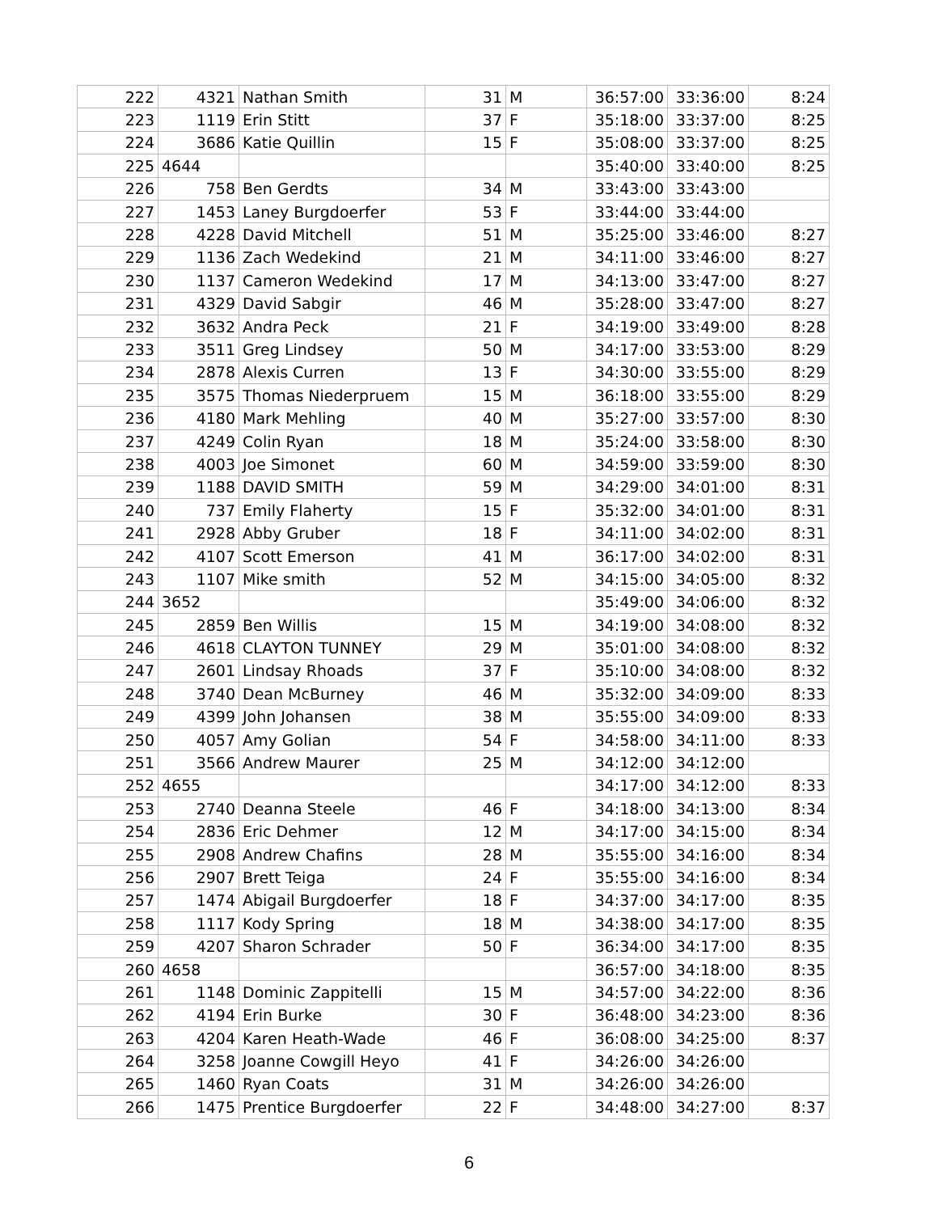| 222 | 4321 | Nathan Smith | 31 | M | 36:57:00 | 33:36:00 | 8:24 |
| 223 | 1119 | Erin Stitt | 37 | F | 35:18:00 | 33:37:00 | 8:25 |
| 224 | 3686 | Katie Quillin | 15 | F | 35:08:00 | 33:37:00 | 8:25 |
| 225 | 4644 | | | | 35:40:00 | 33:40:00 | 8:25 |
| 226 | 758 | Ben Gerdts | 34 | M | 33:43:00 | 33:43:00 | |
| 227 | 1453 | Laney Burgdoerfer | 53 | F | 33:44:00 | 33:44:00 | |
| 228 | 4228 | David Mitchell | 51 | M | 35:25:00 | 33:46:00 | 8:27 |
| 229 | 1136 | Zach Wedekind | 21 | M | 34:11:00 | 33:46:00 | 8:27 |
| 230 | 1137 | Cameron Wedekind | 17 | M | 34:13:00 | 33:47:00 | 8:27 |
| 231 | 4329 | David Sabgir | 46 | M | 35:28:00 | 33:47:00 | 8:27 |
| 232 | 3632 | Andra Peck | 21 | F | 34:19:00 | 33:49:00 | 8:28 |
| 233 | 3511 | Greg Lindsey | 50 | M | 34:17:00 | 33:53:00 | 8:29 |
| 234 | 2878 | Alexis Curren | 13 | F | 34:30:00 | 33:55:00 | 8:29 |
| 235 | 3575 | Thomas Niederpruem | 15 | M | 36:18:00 | 33:55:00 | 8:29 |
| 236 | 4180 | Mark Mehling | 40 | M | 35:27:00 | 33:57:00 | 8:30 |
| 237 | 4249 | Colin Ryan | 18 | M | 35:24:00 | 33:58:00 | 8:30 |
| 238 | 4003 | Joe Simonet | 60 | M | 34:59:00 | 33:59:00 | 8:30 |
| 239 | 1188 | DAVID SMITH | 59 | M | 34:29:00 | 34:01:00 | 8:31 |
| 240 | 737 | Emily Flaherty | 15 | F | 35:32:00 | 34:01:00 | 8:31 |
| 241 | 2928 | Abby Gruber | 18 | F | 34:11:00 | 34:02:00 | 8:31 |
| 242 | 4107 | Scott Emerson | 41 | M | 36:17:00 | 34:02:00 | 8:31 |
| 243 | 1107 | Mike smith | 52 | M | 34:15:00 | 34:05:00 | 8:32 |
| 244 | 3652 | | | | 35:49:00 | 34:06:00 | 8:32 |
| 245 | 2859 | Ben Willis | 15 | M | 34:19:00 | 34:08:00 | 8:32 |
| 246 | 4618 | CLAYTON TUNNEY | 29 | M | 35:01:00 | 34:08:00 | 8:32 |
| 247 | 2601 | Lindsay Rhoads | 37 | F | 35:10:00 | 34:08:00 | 8:32 |
| 248 | 3740 | Dean McBurney | 46 | M | 35:32:00 | 34:09:00 | 8:33 |
| 249 | 4399 | John Johansen | 38 | M | 35:55:00 | 34:09:00 | 8:33 |
| 250 | 4057 | Amy Golian | 54 | F | 34:58:00 | 34:11:00 | 8:33 |
| 251 | 3566 | Andrew Maurer | 25 | M | 34:12:00 | 34:12:00 | |
| 252 | 4655 | | | | 34:17:00 | 34:12:00 | 8:33 |
| 253 | 2740 | Deanna Steele | 46 | F | 34:18:00 | 34:13:00 | 8:34 |
| 254 | 2836 | Eric Dehmer | 12 | M | 34:17:00 | 34:15:00 | 8:34 |
| 255 | 2908 | Andrew Chafins | 28 | M | 35:55:00 | 34:16:00 | 8:34 |
| 256 | 2907 | Brett Teiga | 24 | F | 35:55:00 | 34:16:00 | 8:34 |
| 257 | 1474 | Abigail Burgdoerfer | 18 | F | 34:37:00 | 34:17:00 | 8:35 |
| 258 | 1117 | Kody Spring | 18 | M | 34:38:00 | 34:17:00 | 8:35 |
| 259 | 4207 | Sharon Schrader | 50 | F | 36:34:00 | 34:17:00 | 8:35 |
| 260 | 4658 | | | | 36:57:00 | 34:18:00 | 8:35 |
| 261 | 1148 | Dominic Zappitelli | 15 | M | 34:57:00 | 34:22:00 | 8:36 |
| 262 | 4194 | Erin Burke | 30 | F | 36:48:00 | 34:23:00 | 8:36 |
| 263 | 4204 | Karen Heath-Wade | 46 | F | 36:08:00 | 34:25:00 | 8:37 |
| 264 | 3258 | Joanne Cowgill Heyo | 41 | F | 34:26:00 | 34:26:00 | |
| 265 | 1460 | Ryan Coats | 31 | M | 34:26:00 | 34:26:00 | |
| 266 | 1475 | Prentice Burgdoerfer | 22 | F | 34:48:00 | 34:27:00 | 8:37 |
6